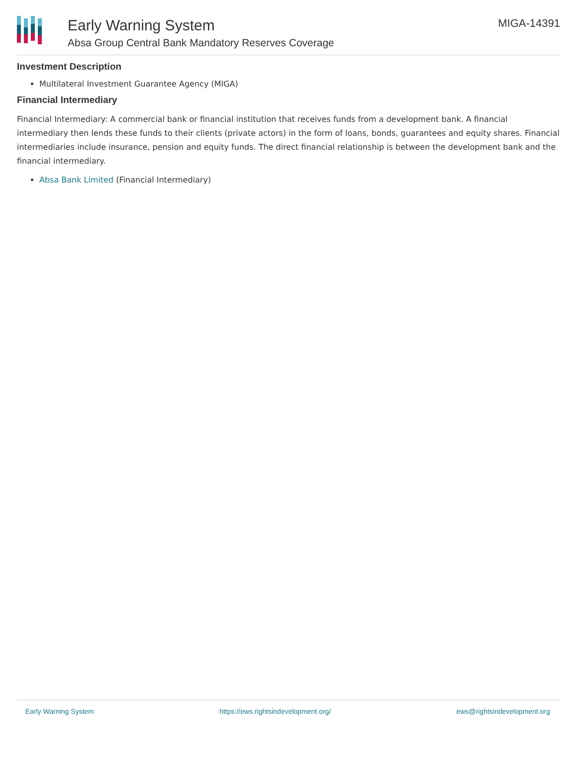Early Warning System
Absa Group Central Bank Mandatory Reserves Coverage
MIGA-14391
Investment Description
Multilateral Investment Guarantee Agency (MIGA)
Financial Intermediary
Financial Intermediary: A commercial bank or financial institution that receives funds from a development bank. A financial intermediary then lends these funds to their clients (private actors) in the form of loans, bonds, guarantees and equity shares. Financial intermediaries include insurance, pension and equity funds. The direct financial relationship is between the development bank and the financial intermediary.
Absa Bank Limited (Financial Intermediary)
Early Warning System https://ews.rightsindevelopment.org/ ews@rightsindevelopment.org